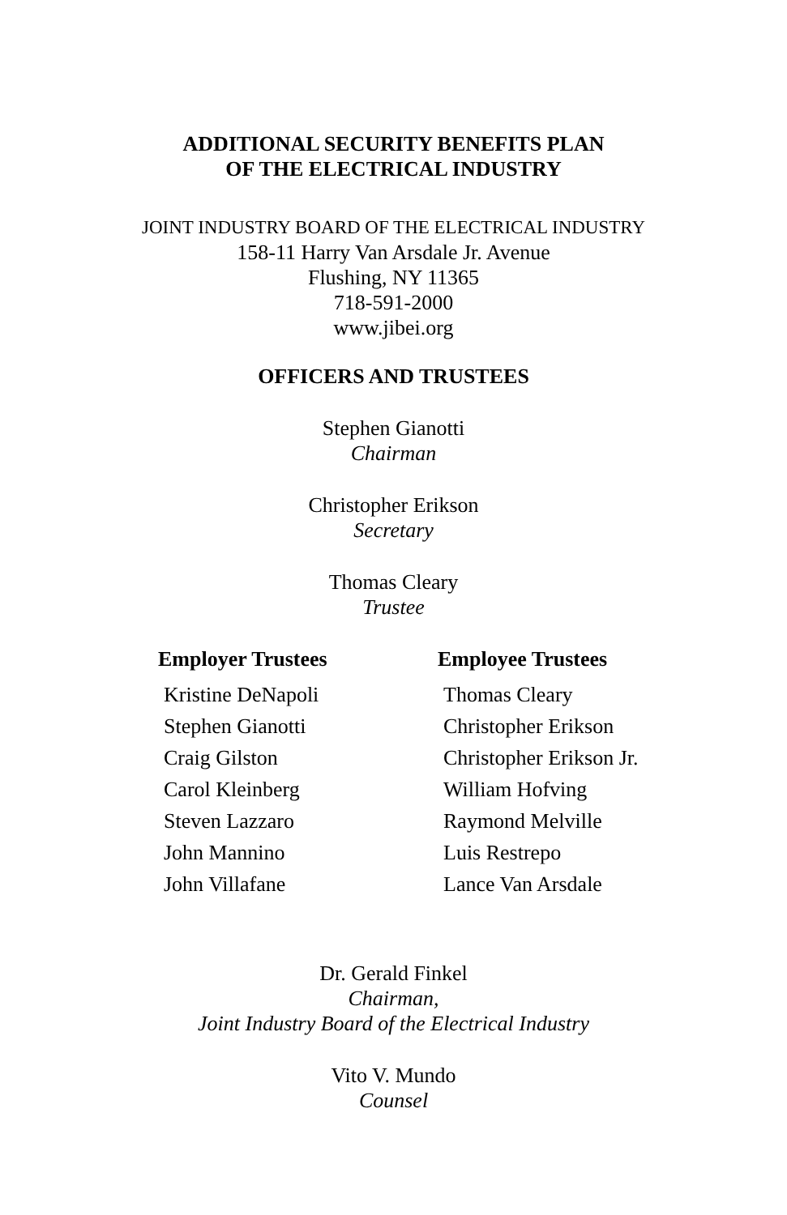ADDITIONAL SECURITY BENEFITS PLAN
OF THE ELECTRICAL INDUSTRY
JOINT INDUSTRY BOARD OF THE ELECTRICAL INDUSTRY
158-11 Harry Van Arsdale Jr. Avenue
Flushing, NY 11365
718-591-2000
www.jibei.org
OFFICERS AND TRUSTEES
Stephen Gianotti
Chairman
Christopher Erikson
Secretary
Thomas Cleary
Trustee
| Employer Trustees | Employee Trustees |
| --- | --- |
| Kristine DeNapoli | Thomas Cleary |
| Stephen Gianotti | Christopher Erikson |
| Craig Gilston | Christopher Erikson Jr. |
| Carol Kleinberg | William Hofving |
| Steven Lazzaro | Raymond Melville |
| John Mannino | Luis Restrepo |
| John Villafane | Lance Van Arsdale |
Dr. Gerald Finkel
Chairman,
Joint Industry Board of the Electrical Industry
Vito V. Mundo
Counsel